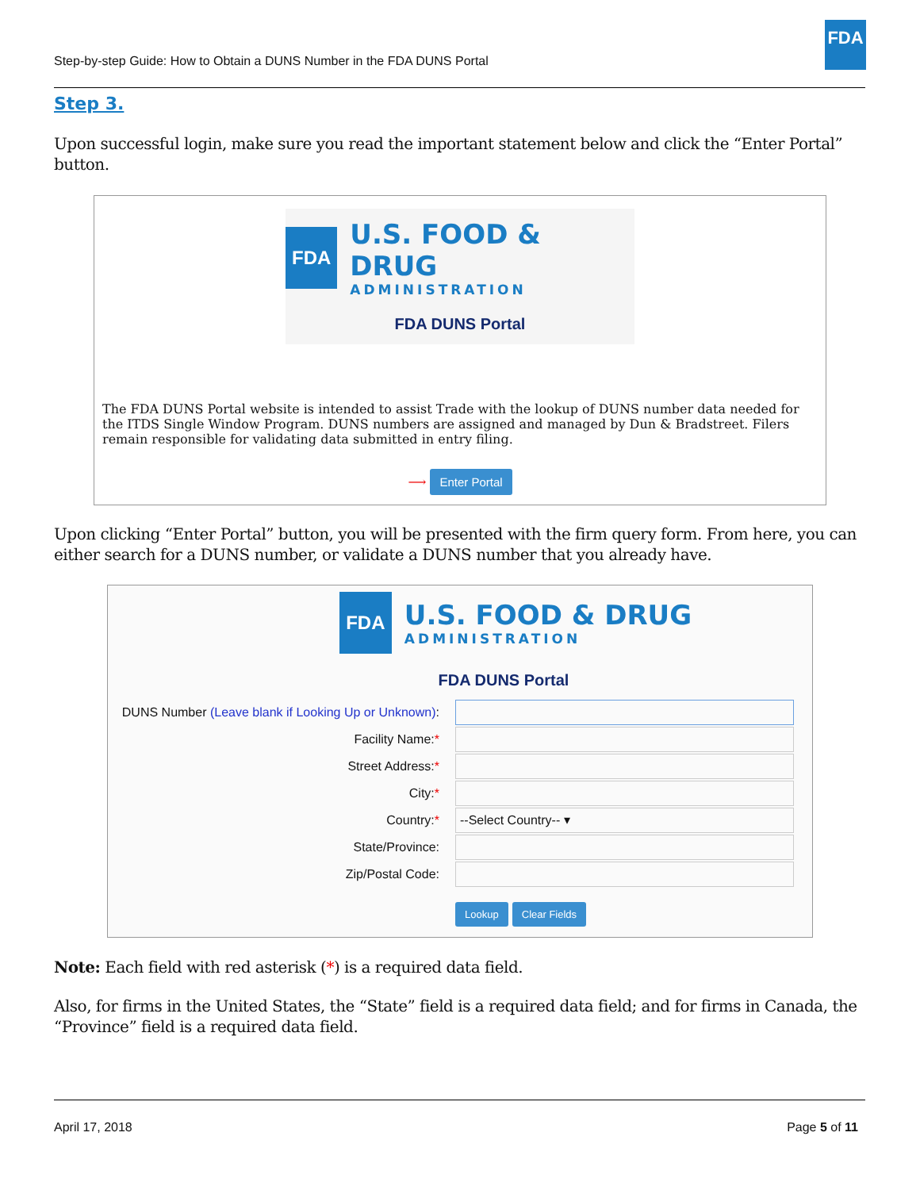Step-by-step Guide: How to Obtain a DUNS Number in the FDA DUNS Portal
FDA
Step 3.
Upon successful login, make sure you read the important statement below and click the “Enter Portal” button.
FDA
U.S. FOOD & DRUG
ADMINISTRATION
FDA DUNS Portal
The FDA DUNS Portal website is intended to assist Trade with the lookup of DUNS number data needed for the ITDS Single Window Program. DUNS numbers are assigned and managed by Dun & Bradstreet. Filers remain responsible for validating data submitted in entry filing.
⟶ Enter Portal
Upon clicking “Enter Portal” button, you will be presented with the firm query form. From here, you can either search for a DUNS number, or validate a DUNS number that you already have.
FDA
U.S. FOOD & DRUG
ADMINISTRATION
FDA DUNS Portal
DUNS Number (Leave blank if Looking Up or Unknown):
Facility Name:*
Street Address:*
City:*
Country:*
--Select Country-- ▾
State/Province:
Zip/Postal Code:
Lookup Clear Fields
Note: Each field with red asterisk (*) is a required data field.
Also, for firms in the United States, the “State” field is a required data field; and for firms in Canada, the “Province” field is a required data field.
April 17, 2018 Page 5 of 11